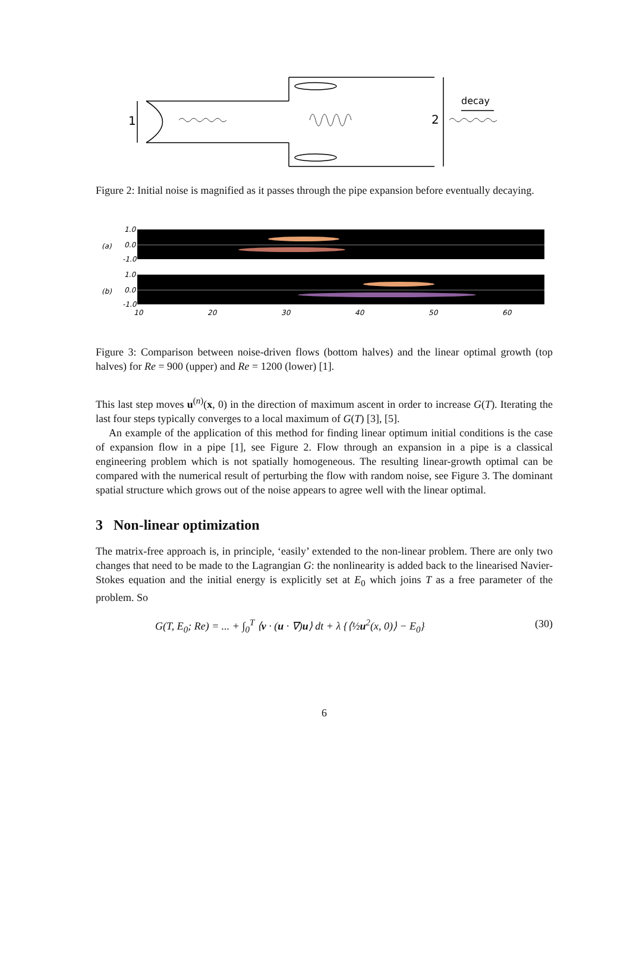1
2
decay
Figure 2: Initial noise is magnified as it passes through the pipe expansion before eventually decaying.
(a)
(b)
1.0
0.0
-1.0
1.0
0.0
-1.0
10
20
30
40
50
60
Figure 3: Comparison between noise-driven flows (bottom halves) and the linear optimal growth (top halves) for Re = 900 (upper) and Re = 1200 (lower) [1].
This last step moves u<sup>(n)</sup>(x, 0) in the direction of maximum ascent in order to increase G(T). Iterating the last four steps typically converges to a local maximum of G(T) [3], [5].
An example of the application of this method for finding linear optimum initial conditions is the case of expansion flow in a pipe [1], see Figure 2. Flow through an expansion in a pipe is a classical engineering problem which is not spatially homogeneous. The resulting linear-growth optimal can be compared with the numerical result of perturbing the flow with random noise, see Figure 3. The dominant spatial structure which grows out of the noise appears to agree well with the linear optimal.
3 Non-linear optimization
The matrix-free approach is, in principle, ‘easily’ extended to the non-linear problem. There are only two changes that need to be made to the Lagrangian G: the nonlinearity is added back to the linearised Navier-Stokes equation and the initial energy is explicitly set at E<sub>0</sub> which joins T as a free parameter of the problem. So
G(T, E<sub>0</sub>; Re) = ... + ∫<sub>0</sub><sup>T</sup> ⟨ν · (u · ∇)u⟩ dt + λ {⟨½u<sup>2</sup>(x, 0)⟩ − E<sub>0</sub>} (30)
6